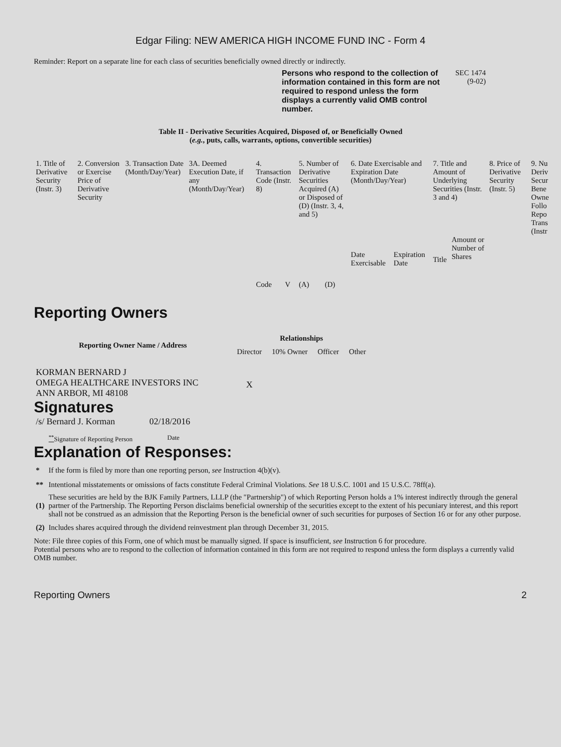Edgar Filing: NEW AMERICA HIGH INCOME FUND INC - Form 4
Reminder: Report on a separate line for each class of securities beneficially owned directly or indirectly.
Persons who respond to the collection of information contained in this form are not required to respond unless the form displays a currently valid OMB control number.
SEC 1474
(9-02)
Table II - Derivative Securities Acquired, Disposed of, or Beneficially Owned
(e.g., puts, calls, warrants, options, convertible securities)
| 1. Title of Derivative Security (Instr. 3) | 2. Conversion or Exercise Price of Derivative Security | 3. Transaction Date (Month/Day/Year) | 3A. Deemed Execution Date, if any (Month/Day/Year) | 4. Transaction Code (Instr. 8) | | 5. Number of Derivative Securities Acquired (A) or Disposed of (D) (Instr. 3, 4, and 5) | | 6. Date Exercisable and Expiration Date (Month/Day/Year) | | 7. Title and Amount of Underlying Securities (Instr. 3 and 4) | | 8. Price of Derivative Security (Instr. 5) | 9. Nu Deriv Secur Bene Owne Follo Repo Trans (Instr |
| | | | | Code | V | (A) | (D) | Date Exercisable | Expiration Date | Title | Amount or Number of Shares | | |
Reporting Owners
| Reporting Owner Name / Address | Relationships | | | |
| --- | --- | --- | --- | --- |
| | Director | 10% Owner | Officer | Other |
| KORMAN BERNARD J OMEGA HEALTHCARE INVESTORS INC ANN ARBOR, MI 48108 | X | | | |
Signatures
| /s/ Bernard J. Korman | 02/18/2016 |
| <sup>**</sup> Signature of Reporting Person | Date |
Explanation of Responses:
| * | If the form is filed by more than one reporting person, see Instruction 4(b)(v). |
| ** | Intentional misstatements or omissions of facts constitute Federal Criminal Violations. See 18 U.S.C. 1001 and 15 U.S.C. 78ff(a). |
| (1) | These securities are held by the BJK Family Partners, LLLP (the "Partnership") of which Reporting Person holds a 1% interest indirectly through the general partner of the Partnership. The Reporting Person disclaims beneficial ownership of the securities except to the extent of his pecuniary interest, and this report shall not be construed as an admission that the Reporting Person is the beneficial owner of such securities for purposes of Section 16 or for any other purpose. |
| (2) | Includes shares acquired through the dividend reinvestment plan through December 31, 2015. |
Note: File three copies of this Form, one of which must be manually signed. If space is insufficient, see Instruction 6 for procedure.
Potential persons who are to respond to the collection of information contained in this form are not required to respond unless the form displays a currently valid OMB number.
Reporting Owners 2